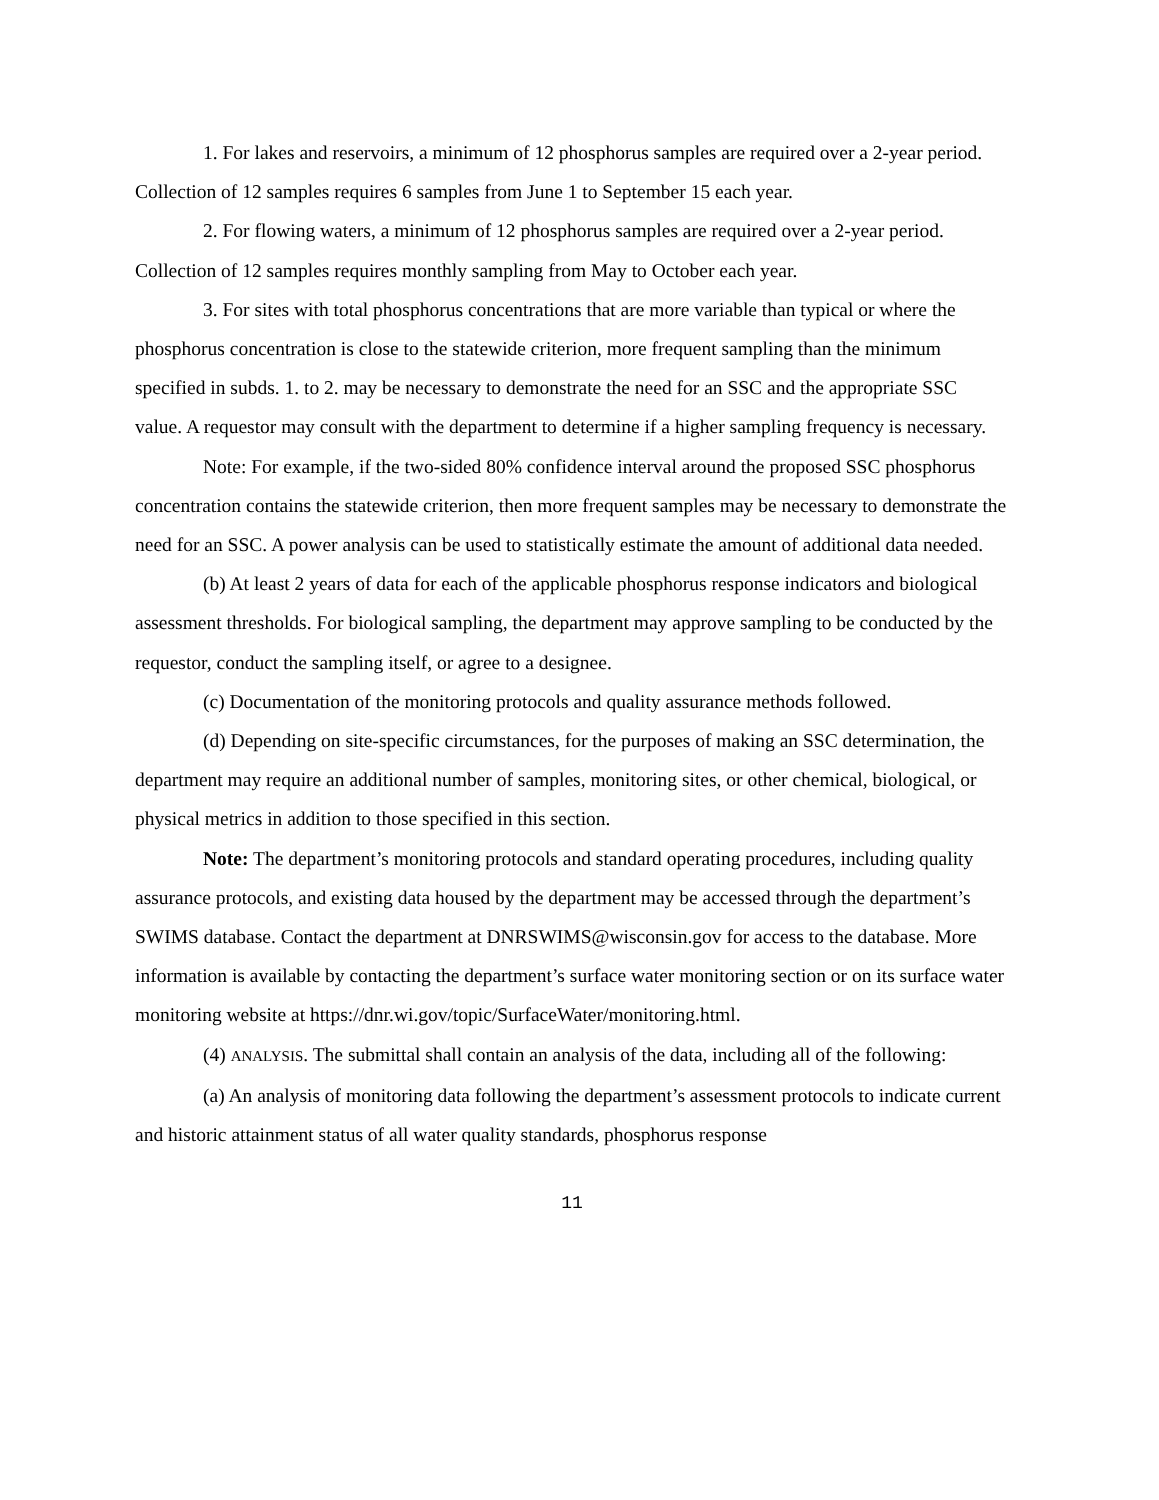1. For lakes and reservoirs, a minimum of 12 phosphorus samples are required over a 2-year period. Collection of 12 samples requires 6 samples from June 1 to September 15 each year.
2. For flowing waters, a minimum of 12 phosphorus samples are required over a 2-year period. Collection of 12 samples requires monthly sampling from May to October each year.
3. For sites with total phosphorus concentrations that are more variable than typical or where the phosphorus concentration is close to the statewide criterion, more frequent sampling than the minimum specified in subds. 1. to 2. may be necessary to demonstrate the need for an SSC and the appropriate SSC value. A requestor may consult with the department to determine if a higher sampling frequency is necessary.
Note: For example, if the two-sided 80% confidence interval around the proposed SSC phosphorus concentration contains the statewide criterion, then more frequent samples may be necessary to demonstrate the need for an SSC. A power analysis can be used to statistically estimate the amount of additional data needed.
(b) At least 2 years of data for each of the applicable phosphorus response indicators and biological assessment thresholds. For biological sampling, the department may approve sampling to be conducted by the requestor, conduct the sampling itself, or agree to a designee.
(c) Documentation of the monitoring protocols and quality assurance methods followed.
(d) Depending on site-specific circumstances, for the purposes of making an SSC determination, the department may require an additional number of samples, monitoring sites, or other chemical, biological, or physical metrics in addition to those specified in this section.
Note: The department’s monitoring protocols and standard operating procedures, including quality assurance protocols, and existing data housed by the department may be accessed through the department’s SWIMS database. Contact the department at DNRSWIMS@wisconsin.gov for access to the database. More information is available by contacting the department’s surface water monitoring section or on its surface water monitoring website at https://dnr.wi.gov/topic/SurfaceWater/monitoring.html.
(4) ANALYSIS. The submittal shall contain an analysis of the data, including all of the following:
(a) An analysis of monitoring data following the department’s assessment protocols to indicate current and historic attainment status of all water quality standards, phosphorus response
11